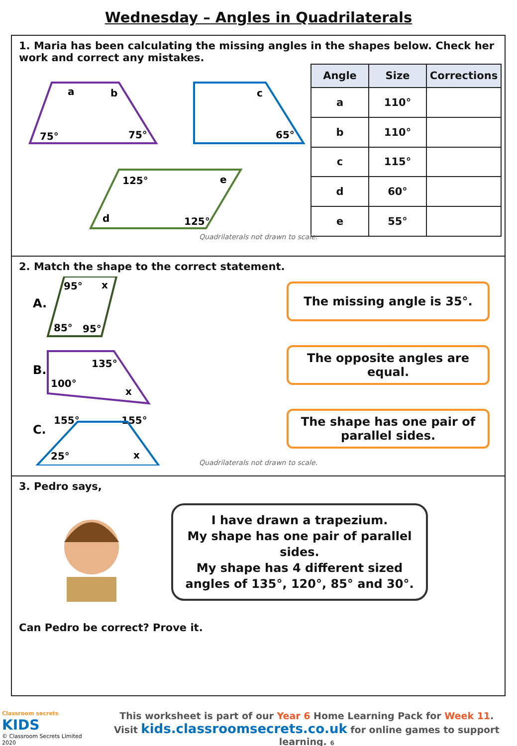Wednesday – Angles in Quadrilaterals
1. Maria has been calculating the missing angles in the shapes below. Check her work and correct any mistakes.
a
b
75°
75°
c
65°
125°
e
d
125°
| Angle | Size | Corrections |
| --- | --- | --- |
| a | 110° | |
| b | 110° | |
| c | 115° | |
| d | 60° | |
| e | 55° | |
Quadrilaterals not drawn to scale.
2. Match the shape to the correct statement.
A.
95°
x
85°
95°
B.
135°
100°
x
C.
155°
155°
25°
x
The missing angle is 35°.
The opposite angles are equal.
The shape has one pair of parallel sides.
Quadrilaterals not drawn to scale.
3. Pedro says,
I have drawn a trapezium.
My shape has one pair of parallel sides.
My shape has 4 different sized angles of 135°, 120°, 85° and 30°.
Can Pedro be correct? Prove it.
Classroom secrets KIDS
© Classroom Secrets Limited 2020
This worksheet is part of our Year 6 Home Learning Pack for Week 11.
Visit kids.classroomsecrets.co.uk for online games to support learning. 6